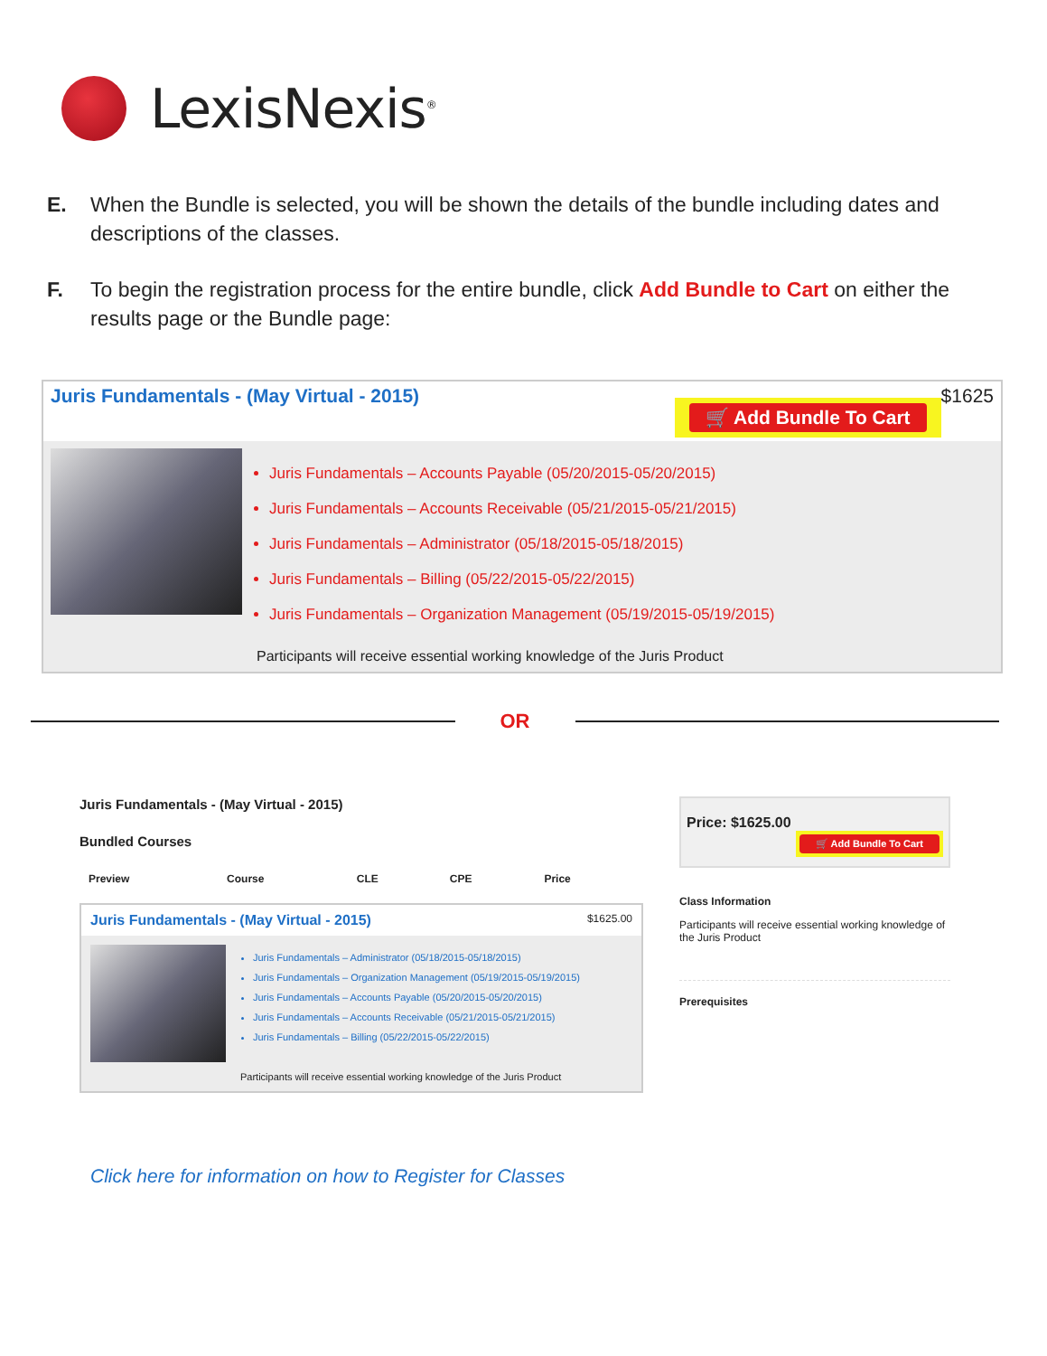LexisNexis<sup>®</sup>
E. When the Bundle is selected, you will be shown the details of the bundle including dates and descriptions of the classes.
F. To begin the registration process for the entire bundle, click Add Bundle to Cart on either the results page or the Bundle page:
Juris Fundamentals - (May Virtual - 2015) 🛒 Add Bundle To Cart $1625
Juris Fundamentals – Accounts Payable (05/20/2015-05/20/2015)
Juris Fundamentals – Accounts Receivable (05/21/2015-05/21/2015)
Juris Fundamentals – Administrator (05/18/2015-05/18/2015)
Juris Fundamentals – Billing (05/22/2015-05/22/2015)
Juris Fundamentals – Organization Management (05/19/2015-05/19/2015)
Participants will receive essential working knowledge of the Juris Product
OR
Juris Fundamentals - (May Virtual - 2015)
Bundled Courses
| Preview | Course | CLE | CPE | Price |
| --- | --- | --- | --- | --- |
Juris Fundamentals - (May Virtual - 2015) $1625.00
Juris Fundamentals – Administrator (05/18/2015-05/18/2015)
Juris Fundamentals – Organization Management (05/19/2015-05/19/2015)
Juris Fundamentals – Accounts Payable (05/20/2015-05/20/2015)
Juris Fundamentals – Accounts Receivable (05/21/2015-05/21/2015)
Juris Fundamentals – Billing (05/22/2015-05/22/2015)
Participants will receive essential working knowledge of the Juris Product
Price: $1625.00
🛒 Add Bundle To Cart
Class Information
Participants will receive essential working knowledge of the Juris Product
Prerequisites
Click here for information on how to Register for Classes